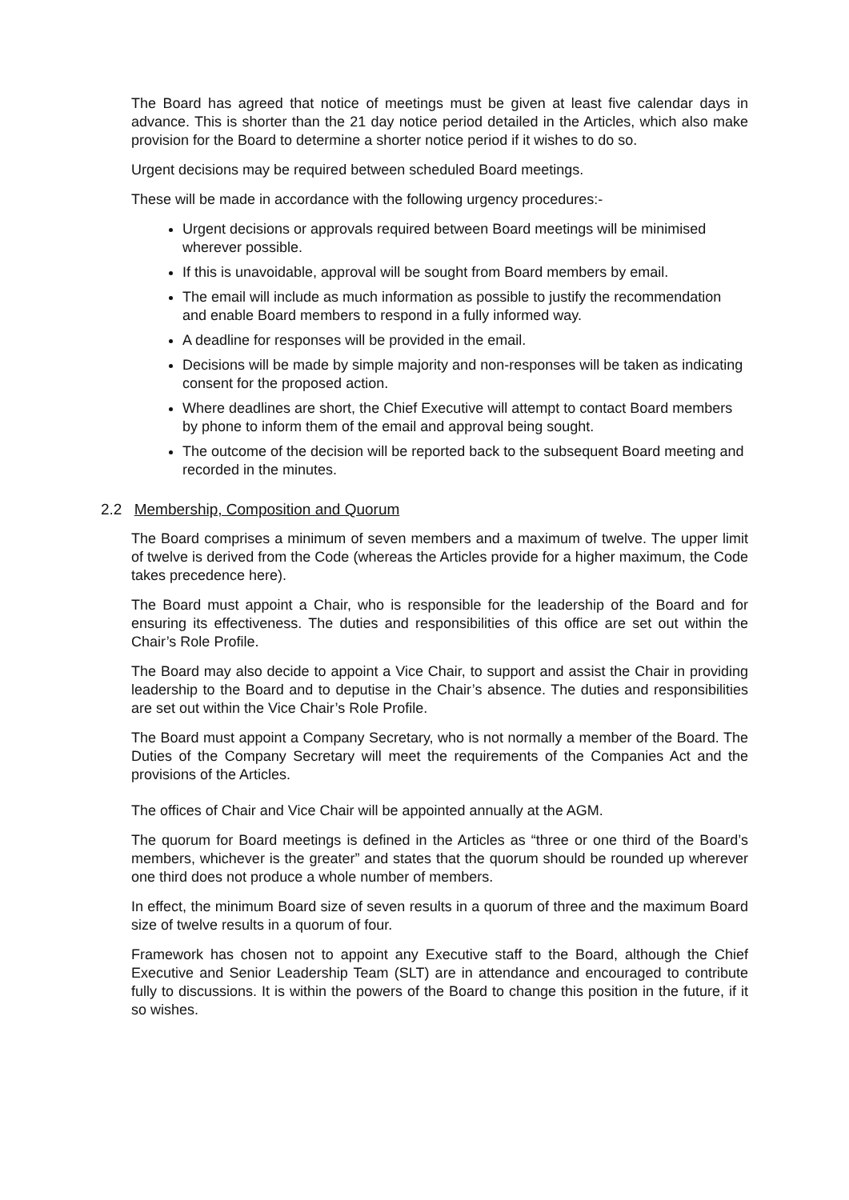The Board has agreed that notice of meetings must be given at least five calendar days in advance. This is shorter than the 21 day notice period detailed in the Articles, which also make provision for the Board to determine a shorter notice period if it wishes to do so.
Urgent decisions may be required between scheduled Board meetings.
These will be made in accordance with the following urgency procedures:-
Urgent decisions or approvals required between Board meetings will be minimised wherever possible.
If this is unavoidable, approval will be sought from Board members by email.
The email will include as much information as possible to justify the recommendation and enable Board members to respond in a fully informed way.
A deadline for responses will be provided in the email.
Decisions will be made by simple majority and non-responses will be taken as indicating consent for the proposed action.
Where deadlines are short, the Chief Executive will attempt to contact Board members by phone to inform them of the email and approval being sought.
The outcome of the decision will be reported back to the subsequent Board meeting and recorded in the minutes.
2.2 Membership, Composition and Quorum
The Board comprises a minimum of seven members and a maximum of twelve. The upper limit of twelve is derived from the Code (whereas the Articles provide for a higher maximum, the Code takes precedence here).
The Board must appoint a Chair, who is responsible for the leadership of the Board and for ensuring its effectiveness. The duties and responsibilities of this office are set out within the Chair’s Role Profile.
The Board may also decide to appoint a Vice Chair, to support and assist the Chair in providing leadership to the Board and to deputise in the Chair’s absence. The duties and responsibilities are set out within the Vice Chair’s Role Profile.
The Board must appoint a Company Secretary, who is not normally a member of the Board. The Duties of the Company Secretary will meet the requirements of the Companies Act and the provisions of the Articles.
The offices of Chair and Vice Chair will be appointed annually at the AGM.
The quorum for Board meetings is defined in the Articles as “three or one third of the Board’s members, whichever is the greater” and states that the quorum should be rounded up wherever one third does not produce a whole number of members.
In effect, the minimum Board size of seven results in a quorum of three and the maximum Board size of twelve results in a quorum of four.
Framework has chosen not to appoint any Executive staff to the Board, although the Chief Executive and Senior Leadership Team (SLT) are in attendance and encouraged to contribute fully to discussions. It is within the powers of the Board to change this position in the future, if it so wishes.